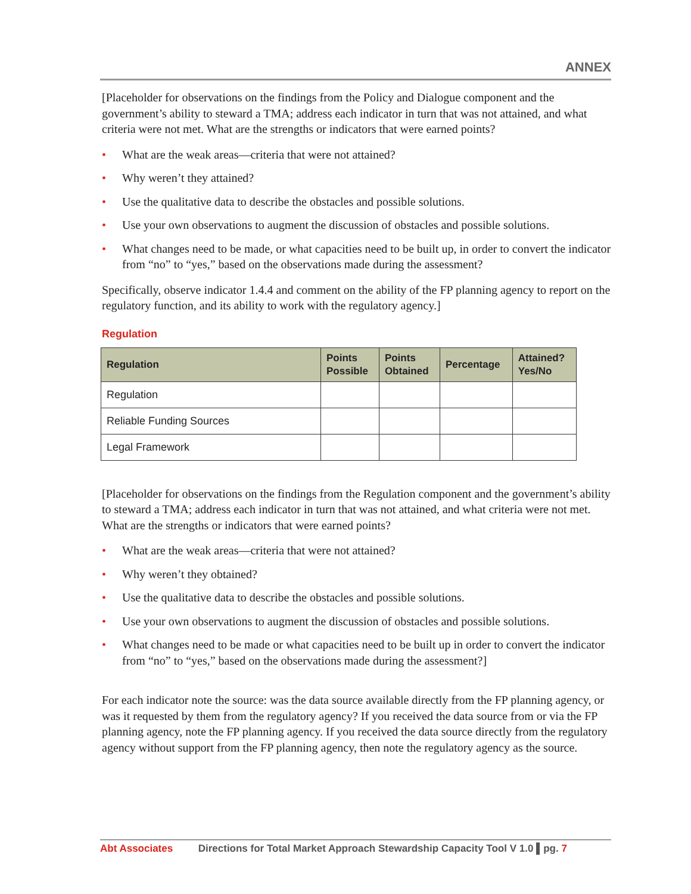ANNEX
[Placeholder for observations on the findings from the Policy and Dialogue component and the government’s ability to steward a TMA; address each indicator in turn that was not attained, and what criteria were not met. What are the strengths or indicators that were earned points?
• What are the weak areas—criteria that were not attained?
• Why weren’t they attained?
• Use the qualitative data to describe the obstacles and possible solutions.
• Use your own observations to augment the discussion of obstacles and possible solutions.
• What changes need to be made, or what capacities need to be built up, in order to convert the indicator from “no” to “yes,” based on the observations made during the assessment?
Specifically, observe indicator 1.4.4 and comment on the ability of the FP planning agency to report on the regulatory function, and its ability to work with the regulatory agency.]
Regulation
| Regulation | Points Possible | Points Obtained | Percentage | Attained? Yes/No |
| --- | --- | --- | --- | --- |
| Regulation | | | | |
| Reliable Funding Sources | | | | |
| Legal Framework | | | | |
[Placeholder for observations on the findings from the Regulation component and the government’s ability to steward a TMA; address each indicator in turn that was not attained, and what criteria were not met. What are the strengths or indicators that were earned points?
• What are the weak areas—criteria that were not attained?
• Why weren’t they obtained?
• Use the qualitative data to describe the obstacles and possible solutions.
• Use your own observations to augment the discussion of obstacles and possible solutions.
• What changes need to be made or what capacities need to be built up in order to convert the indicator from “no” to “yes,” based on the observations made during the assessment?]
For each indicator note the source: was the data source available directly from the FP planning agency, or was it requested by them from the regulatory agency? If you received the data source from or via the FP planning agency, note the FP planning agency. If you received the data source directly from the regulatory agency without support from the FP planning agency, then note the regulatory agency as the source.
Abt Associates Directions for Total Market Approach Stewardship Capacity Tool V 1.0 ▌pg. 7